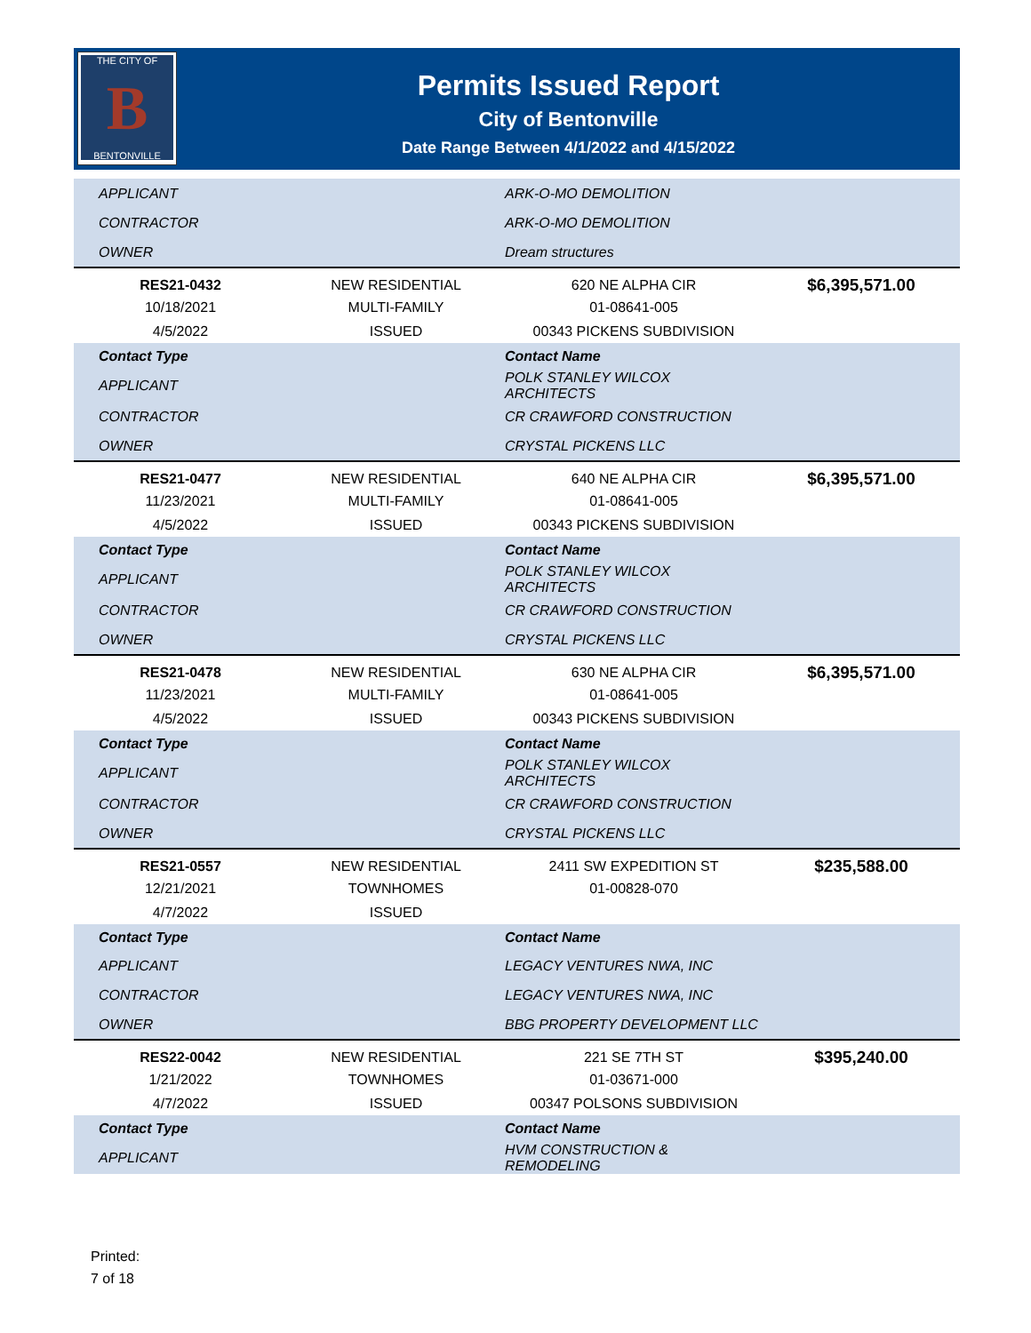THE CITY OF
B
BENTONVILLE
Permits Issued Report
City of Bentonville
Date Range Between 4/1/2022 and 4/15/2022
| APPLICANT | | ARK-O-MO DEMOLITION | |
| CONTRACTOR | | ARK-O-MO DEMOLITION | |
| OWNER | | Dream structures | |
| RES21-0432 | NEW RESIDENTIAL | 620 NE ALPHA CIR | $6,395,571.00 |
| 10/18/2021 | MULTI-FAMILY | 01-08641-005 | |
| 4/5/2022 | ISSUED | 00343 PICKENS SUBDIVISION | |
| Contact Type | | Contact Name | |
| APPLICANT | | POLK STANLEY WILCOX ARCHITECTS | |
| CONTRACTOR | | CR CRAWFORD CONSTRUCTION | |
| OWNER | | CRYSTAL PICKENS LLC | |
| RES21-0477 | NEW RESIDENTIAL | 640 NE ALPHA CIR | $6,395,571.00 |
| 11/23/2021 | MULTI-FAMILY | 01-08641-005 | |
| 4/5/2022 | ISSUED | 00343 PICKENS SUBDIVISION | |
| Contact Type | | Contact Name | |
| APPLICANT | | POLK STANLEY WILCOX ARCHITECTS | |
| CONTRACTOR | | CR CRAWFORD CONSTRUCTION | |
| OWNER | | CRYSTAL PICKENS LLC | |
| RES21-0478 | NEW RESIDENTIAL | 630 NE ALPHA CIR | $6,395,571.00 |
| 11/23/2021 | MULTI-FAMILY | 01-08641-005 | |
| 4/5/2022 | ISSUED | 00343 PICKENS SUBDIVISION | |
| Contact Type | | Contact Name | |
| APPLICANT | | POLK STANLEY WILCOX ARCHITECTS | |
| CONTRACTOR | | CR CRAWFORD CONSTRUCTION | |
| OWNER | | CRYSTAL PICKENS LLC | |
| RES21-0557 | NEW RESIDENTIAL | 2411 SW EXPEDITION ST | $235,588.00 |
| 12/21/2021 | TOWNHOMES | 01-00828-070 | |
| 4/7/2022 | ISSUED | | |
| Contact Type | | Contact Name | |
| APPLICANT | | LEGACY VENTURES NWA, INC | |
| CONTRACTOR | | LEGACY VENTURES NWA, INC | |
| OWNER | | BBG PROPERTY DEVELOPMENT LLC | |
| RES22-0042 | NEW RESIDENTIAL | 221 SE 7TH ST | $395,240.00 |
| 1/21/2022 | TOWNHOMES | 01-03671-000 | |
| 4/7/2022 | ISSUED | 00347 POLSONS SUBDIVISION | |
| Contact Type | | Contact Name | |
| APPLICANT | | HVM CONSTRUCTION & REMODELING | |
Printed:
7 of 18